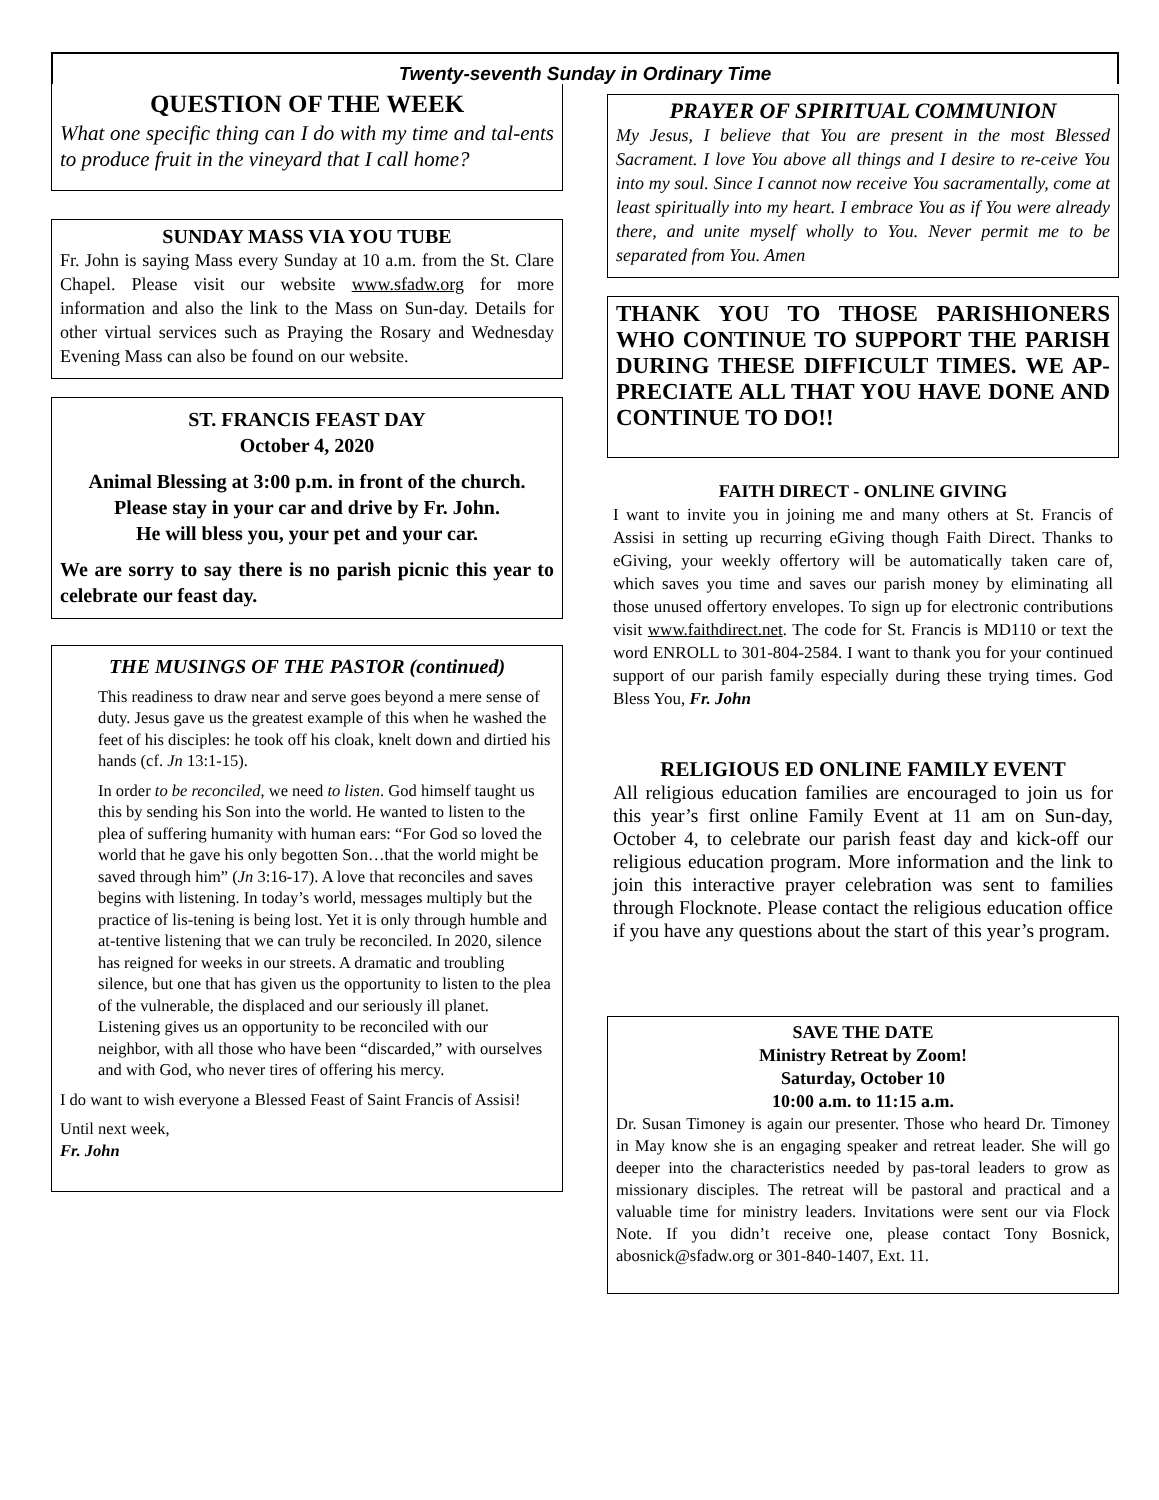Twenty-seventh Sunday in Ordinary Time
QUESTION OF THE WEEK
What one specific thing can I do with my time and tal-ents to produce fruit in the vineyard that I call home?
SUNDAY MASS VIA YOU TUBE
Fr. John is saying Mass every Sunday at 10 a.m. from the St. Clare Chapel. Please visit our website www.sfadw.org for more information and also the link to the Mass on Sun-day. Details for other virtual services such as Praying the Rosary and Wednesday Evening Mass can also be found on our website.
ST. FRANCIS FEAST DAY
October 4, 2020
Animal Blessing at 3:00 p.m. in front of the church.
Please stay in your car and drive by Fr. John.
He will bless you, your pet and your car.
We are sorry to say there is no parish picnic this year to celebrate our feast day.
THE MUSINGS OF THE PASTOR (continued)
This readiness to draw near and serve goes beyond a mere sense of duty. Jesus gave us the greatest example of this when he washed the feet of his disciples: he took off his cloak, knelt down and dirtied his hands (cf. Jn 13:1-15).
In order to be reconciled, we need to listen. God himself taught us this by sending his Son into the world. He wanted to listen to the plea of suffering humanity with human ears: “For God so loved the world that he gave his only begotten Son…that the world might be saved through him” (Jn 3:16-17). A love that reconciles and saves begins with listening. In today’s world, messages multiply but the practice of lis-tening is being lost. Yet it is only through humble and at-tentive listening that we can truly be reconciled. In 2020, silence has reigned for weeks in our streets. A dramatic and troubling silence, but one that has given us the opportunity to listen to the plea of the vulnerable, the displaced and our seriously ill planet. Listening gives us an opportunity to be reconciled with our neighbor, with all those who have been “discarded,” with ourselves and with God, who never tires of offering his mercy.
I do want to wish everyone a Blessed Feast of Saint Francis of Assisi!
Until next week,
Fr. John
PRAYER OF SPIRITUAL COMMUNION
My Jesus, I believe that You are present in the most Blessed Sacrament. I love You above all things and I desire to re-ceive You into my soul. Since I cannot now receive You sacramentally, come at least spiritually into my heart. I embrace You as if You were already there, and unite myself wholly to You. Never permit me to be separated from You. Amen
THANK YOU TO THOSE PARISHIONERS WHO CONTINUE TO SUPPORT THE PARISH DURING THESE DIFFICULT TIMES. WE AP-PRECIATE ALL THAT YOU HAVE DONE AND CONTINUE TO DO!!
FAITH DIRECT - ONLINE GIVING
I want to invite you in joining me and many others at St. Francis of Assisi in setting up recurring eGiving though Faith Direct. Thanks to eGiving, your weekly offertory will be automatically taken care of, which saves you time and saves our parish money by eliminating all those unused offertory envelopes. To sign up for electronic contributions visit www.faithdirect.net. The code for St. Francis is MD110 or text the word ENROLL to 301-804-2584. I want to thank you for your continued support of our parish family especially during these trying times. God Bless You, Fr. John
RELIGIOUS ED ONLINE FAMILY EVENT
All religious education families are encouraged to join us for this year’s first online Family Event at 11 am on Sun-day, October 4, to celebrate our parish feast day and kick-off our religious education program. More information and the link to join this interactive prayer celebration was sent to families through Flocknote. Please contact the religious education office if you have any questions about the start of this year’s program.
SAVE THE DATE
Ministry Retreat by Zoom!
Saturday, October 10
10:00 a.m. to 11:15 a.m.
Dr. Susan Timoney is again our presenter. Those who heard Dr. Timoney in May know she is an engaging speaker and retreat leader. She will go deeper into the characteristics needed by pas-toral leaders to grow as missionary disciples. The retreat will be pastoral and practical and a valuable time for ministry leaders. Invitations were sent our via Flock Note. If you didn’t receive one, please contact Tony Bosnick, abosnick@sfadw.org or 301-840-1407, Ext. 11.